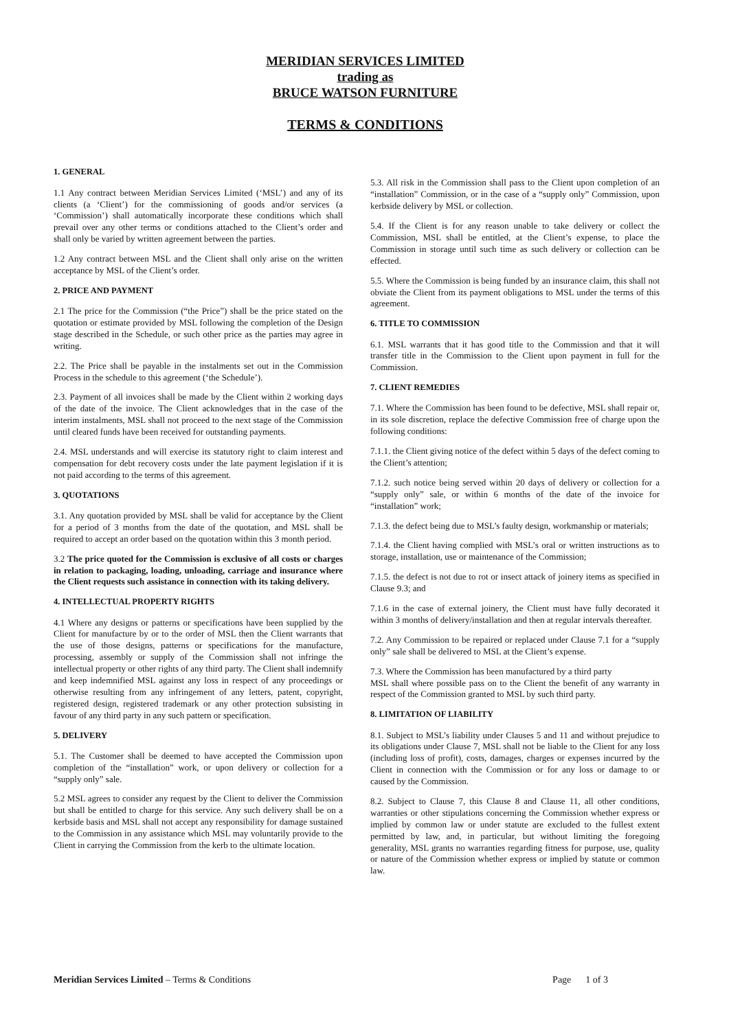MERIDIAN SERVICES LIMITED
trading as
BRUCE WATSON FURNITURE
TERMS & CONDITIONS
1. GENERAL
1.1 Any contract between Meridian Services Limited (‘MSL’) and any of its clients (a ‘Client’) for the commissioning of goods and/or services (a ‘Commission’) shall automatically incorporate these conditions which shall prevail over any other terms or conditions attached to the Client’s order and shall only be varied by written agreement between the parties.
1.2 Any contract between MSL and the Client shall only arise on the written acceptance by MSL of the Client’s order.
2. PRICE AND PAYMENT
2.1 The price for the Commission (“the Price”) shall be the price stated on the quotation or estimate provided by MSL following the completion of the Design stage described in the Schedule, or such other price as the parties may agree in writing.
2.2. The Price shall be payable in the instalments set out in the Commission Process in the schedule to this agreement (‘the Schedule’).
2.3. Payment of all invoices shall be made by the Client within 2 working days of the date of the invoice. The Client acknowledges that in the case of the interim instalments, MSL shall not proceed to the next stage of the Commission until cleared funds have been received for outstanding payments.
2.4. MSL understands and will exercise its statutory right to claim interest and compensation for debt recovery costs under the late payment legislation if it is not paid according to the terms of this agreement.
3. QUOTATIONS
3.1. Any quotation provided by MSL shall be valid for acceptance by the Client for a period of 3 months from the date of the quotation, and MSL shall be required to accept an order based on the quotation within this 3 month period.
3.2 The price quoted for the Commission is exclusive of all costs or charges in relation to packaging, loading, unloading, carriage and insurance where the Client requests such assistance in connection with its taking delivery.
4. INTELLECTUAL PROPERTY RIGHTS
4.1 Where any designs or patterns or specifications have been supplied by the Client for manufacture by or to the order of MSL then the Client warrants that the use of those designs, patterns or specifications for the manufacture, processing, assembly or supply of the Commission shall not infringe the intellectual property or other rights of any third party. The Client shall indemnify and keep indemnified MSL against any loss in respect of any proceedings or otherwise resulting from any infringement of any letters, patent, copyright, registered design, registered trademark or any other protection subsisting in favour of any third party in any such pattern or specification.
5. DELIVERY
5.1. The Customer shall be deemed to have accepted the Commission upon completion of the “installation” work, or upon delivery or collection for a “supply only” sale.
5.2 MSL agrees to consider any request by the Client to deliver the Commission but shall be entitled to charge for this service. Any such delivery shall be on a kerbside basis and MSL shall not accept any responsibility for damage sustained to the Commission in any assistance which MSL may voluntarily provide to the Client in carrying the Commission from the kerb to the ultimate location.
5.3. All risk in the Commission shall pass to the Client upon completion of an “installation” Commission, or in the case of a “supply only” Commission, upon kerbside delivery by MSL or collection.
5.4. If the Client is for any reason unable to take delivery or collect the Commission, MSL shall be entitled, at the Client’s expense, to place the Commission in storage until such time as such delivery or collection can be effected.
5.5. Where the Commission is being funded by an insurance claim, this shall not obviate the Client from its payment obligations to MSL under the terms of this agreement.
6. TITLE TO COMMISSION
6.1. MSL warrants that it has good title to the Commission and that it will transfer title in the Commission to the Client upon payment in full for the Commission.
7. CLIENT REMEDIES
7.1. Where the Commission has been found to be defective, MSL shall repair or, in its sole discretion, replace the defective Commission free of charge upon the following conditions:
7.1.1. the Client giving notice of the defect within 5 days of the defect coming to the Client’s attention;
7.1.2. such notice being served within 20 days of delivery or collection for a “supply only” sale, or within 6 months of the date of the invoice for “installation” work;
7.1.3. the defect being due to MSL’s faulty design, workmanship or materials;
7.1.4. the Client having complied with MSL’s oral or written instructions as to storage, installation, use or maintenance of the Commission;
7.1.5. the defect is not due to rot or insect attack of joinery items as specified in Clause 9.3; and
7.1.6 in the case of external joinery, the Client must have fully decorated it within 3 months of delivery/installation and then at regular intervals thereafter.
7.2. Any Commission to be repaired or replaced under Clause 7.1 for a “supply only” sale shall be delivered to MSL at the Client’s expense.
7.3. Where the Commission has been manufactured by a third party
MSL shall where possible pass on to the Client the benefit of any warranty in respect of the Commission granted to MSL by such third party.
8. LIMITATION OF LIABILITY
8.1. Subject to MSL’s liability under Clauses 5 and 11 and without prejudice to its obligations under Clause 7, MSL shall not be liable to the Client for any loss (including loss of profit), costs, damages, charges or expenses incurred by the Client in connection with the Commission or for any loss or damage to or caused by the Commission.
8.2. Subject to Clause 7, this Clause 8 and Clause 11, all other conditions, warranties or other stipulations concerning the Commission whether express or implied by common law or under statute are excluded to the fullest extent permitted by law, and, in particular, but without limiting the foregoing generality, MSL grants no warranties regarding fitness for purpose, use, quality or nature of the Commission whether express or implied by statute or common law.
Meridian Services Limited – Terms & Conditions Page 1 of 3